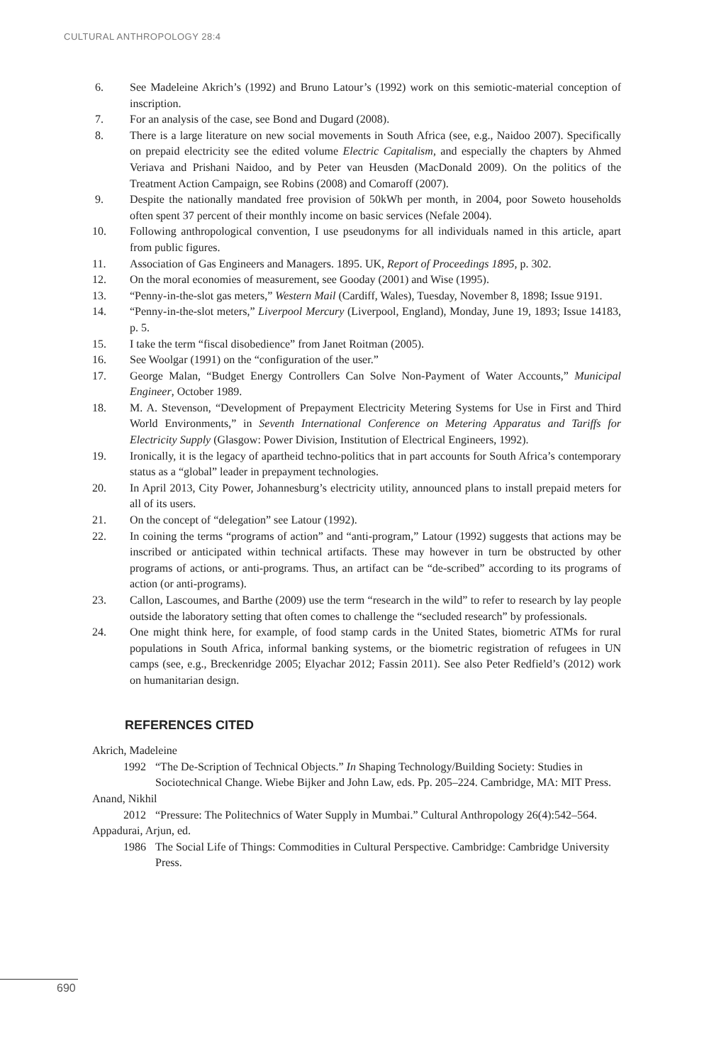CULTURAL ANTHROPOLOGY 28:4
6. See Madeleine Akrich’s (1992) and Bruno Latour’s (1992) work on this semiotic-material conception of inscription.
7. For an analysis of the case, see Bond and Dugard (2008).
8. There is a large literature on new social movements in South Africa (see, e.g., Naidoo 2007). Specifically on prepaid electricity see the edited volume Electric Capitalism, and especially the chapters by Ahmed Veriava and Prishani Naidoo, and by Peter van Heusden (MacDonald 2009). On the politics of the Treatment Action Campaign, see Robins (2008) and Comaroff (2007).
9. Despite the nationally mandated free provision of 50kWh per month, in 2004, poor Soweto households often spent 37 percent of their monthly income on basic services (Nefale 2004).
10. Following anthropological convention, I use pseudonyms for all individuals named in this article, apart from public figures.
11. Association of Gas Engineers and Managers. 1895. UK, Report of Proceedings 1895, p. 302.
12. On the moral economies of measurement, see Gooday (2001) and Wise (1995).
13. “Penny-in-the-slot gas meters,” Western Mail (Cardiff, Wales), Tuesday, November 8, 1898; Issue 9191.
14. “Penny-in-the-slot meters,” Liverpool Mercury (Liverpool, England), Monday, June 19, 1893; Issue 14183, p. 5.
15. I take the term “fiscal disobedience” from Janet Roitman (2005).
16. See Woolgar (1991) on the “configuration of the user.”
17. George Malan, “Budget Energy Controllers Can Solve Non-Payment of Water Accounts,” Municipal Engineer, October 1989.
18. M. A. Stevenson, “Development of Prepayment Electricity Metering Systems for Use in First and Third World Environments,” in Seventh International Conference on Metering Apparatus and Tariffs for Electricity Supply (Glasgow: Power Division, Institution of Electrical Engineers, 1992).
19. Ironically, it is the legacy of apartheid techno-politics that in part accounts for South Africa’s contemporary status as a “global” leader in prepayment technologies.
20. In April 2013, City Power, Johannesburg’s electricity utility, announced plans to install prepaid meters for all of its users.
21. On the concept of “delegation” see Latour (1992).
22. In coining the terms “programs of action” and “anti-program,” Latour (1992) suggests that actions may be inscribed or anticipated within technical artifacts. These may however in turn be obstructed by other programs of actions, or anti-programs. Thus, an artifact can be “de-scribed” according to its programs of action (or anti-programs).
23. Callon, Lascoumes, and Barthe (2009) use the term “research in the wild” to refer to research by lay people outside the laboratory setting that often comes to challenge the “secluded research” by professionals.
24. One might think here, for example, of food stamp cards in the United States, biometric ATMs for rural populations in South Africa, informal banking systems, or the biometric registration of refugees in UN camps (see, e.g., Breckenridge 2005; Elyachar 2012; Fassin 2011). See also Peter Redfield’s (2012) work on humanitarian design.
REFERENCES CITED
Akrich, Madeleine
1992 “The De-Scription of Technical Objects.” In Shaping Technology/Building Society: Studies in Sociotechnical Change. Wiebe Bijker and John Law, eds. Pp. 205–224. Cambridge, MA: MIT Press.
Anand, Nikhil
2012 “Pressure: The Politechnics of Water Supply in Mumbai.” Cultural Anthropology 26(4):542–564.
Appadurai, Arjun, ed.
1986 The Social Life of Things: Commodities in Cultural Perspective. Cambridge: Cambridge University Press.
690